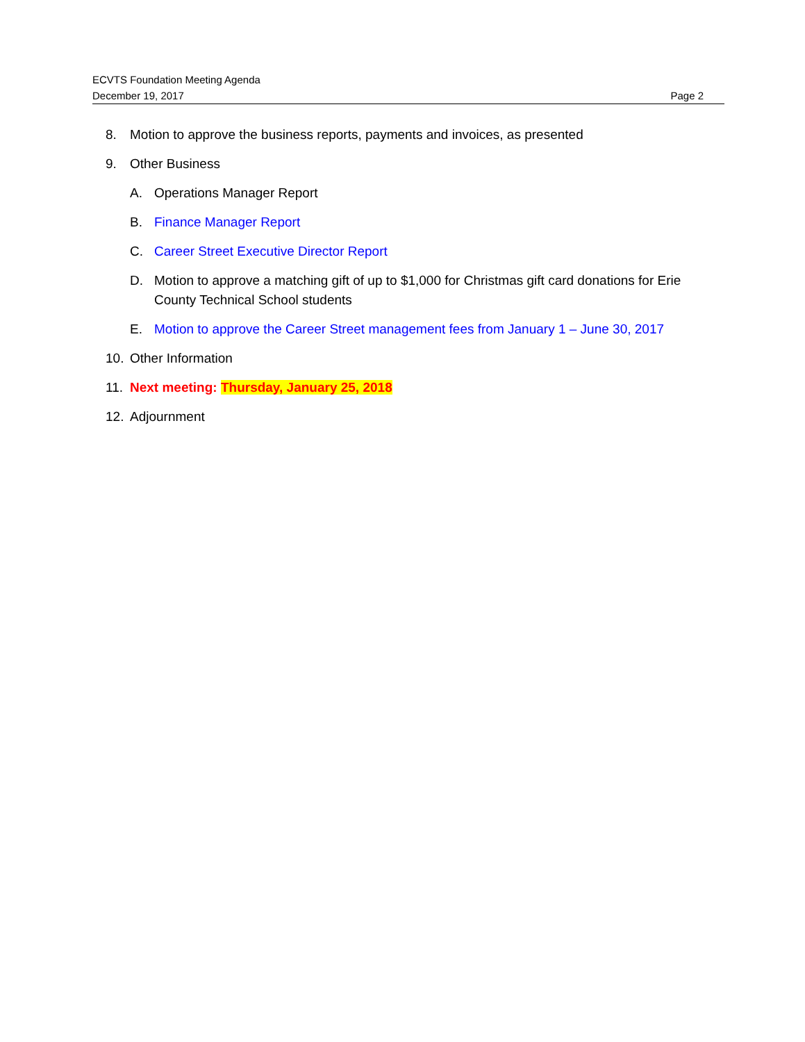ECVTS Foundation Meeting Agenda
December 19, 2017 Page 2
8. Motion to approve the business reports, payments and invoices, as presented
9. Other Business
A. Operations Manager Report
B. Finance Manager Report
C. Career Street Executive Director Report
D. Motion to approve a matching gift of up to $1,000 for Christmas gift card donations for Erie County Technical School students
E. Motion to approve the Career Street management fees from January 1 – June 30, 2017
10. Other Information
11. Next meeting: Thursday, January 25, 2018
12. Adjournment